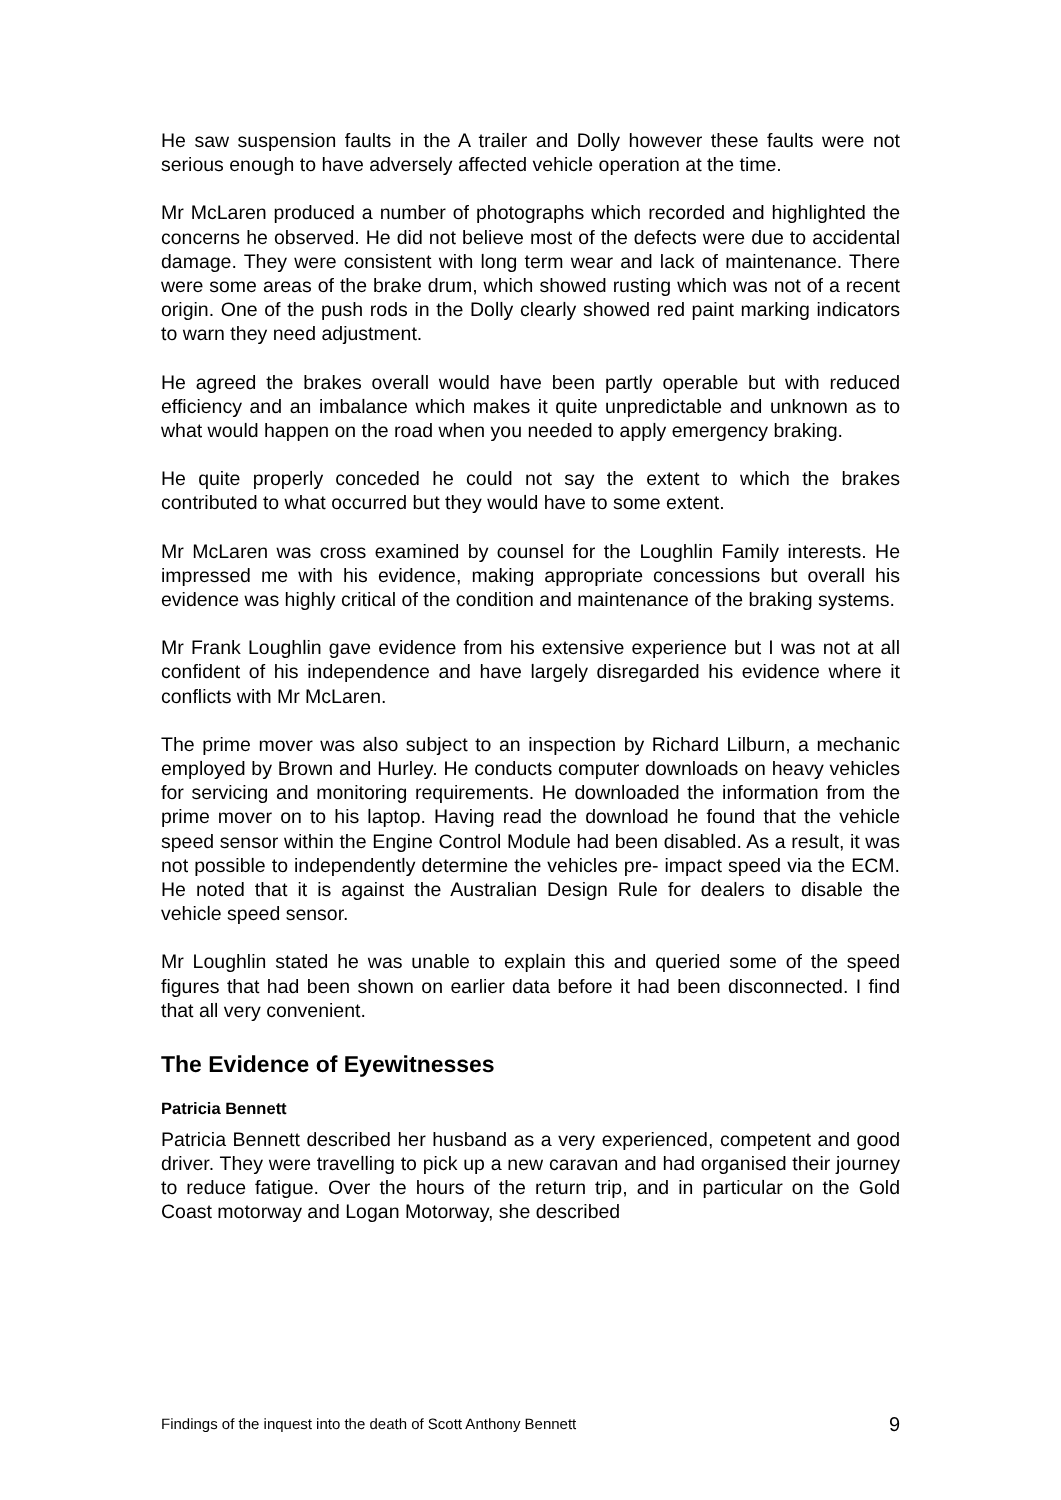He saw suspension faults in the A trailer and Dolly however these faults were not serious enough to have adversely affected vehicle operation at the time.
Mr McLaren produced a number of photographs which recorded and highlighted the concerns he observed. He did not believe most of the defects were due to accidental damage. They were consistent with long term wear and lack of maintenance. There were some areas of the brake drum, which showed rusting which was not of a recent origin. One of the push rods in the Dolly clearly showed red paint marking indicators to warn they need adjustment.
He agreed the brakes overall would have been partly operable but with reduced efficiency and an imbalance which makes it quite unpredictable and unknown as to what would happen on the road when you needed to apply emergency braking.
He quite properly conceded he could not say the extent to which the brakes contributed to what occurred but they would have to some extent.
Mr McLaren was cross examined by counsel for the Loughlin Family interests. He impressed me with his evidence, making appropriate concessions but overall his evidence was highly critical of the condition and maintenance of the braking systems.
Mr Frank Loughlin gave evidence from his extensive experience but I was not at all confident of his independence and have largely disregarded his evidence where it conflicts with Mr McLaren.
The prime mover was also subject to an inspection by Richard Lilburn, a mechanic employed by Brown and Hurley. He conducts computer downloads on heavy vehicles for servicing and monitoring requirements. He downloaded the information from the prime mover on to his laptop. Having read the download he found that the vehicle speed sensor within the Engine Control Module had been disabled. As a result, it was not possible to independently determine the vehicles pre- impact speed via the ECM. He noted that it is against the Australian Design Rule for dealers to disable the vehicle speed sensor.
Mr Loughlin stated he was unable to explain this and queried some of the speed figures that had been shown on earlier data before it had been disconnected. I find that all very convenient.
The Evidence of Eyewitnesses
Patricia Bennett
Patricia Bennett described her husband as a very experienced, competent and good driver. They were travelling to pick up a new caravan and had organised their journey to reduce fatigue. Over the hours of the return trip, and in particular on the Gold Coast motorway and Logan Motorway, she described
Findings of the inquest into the death of Scott Anthony Bennett 9